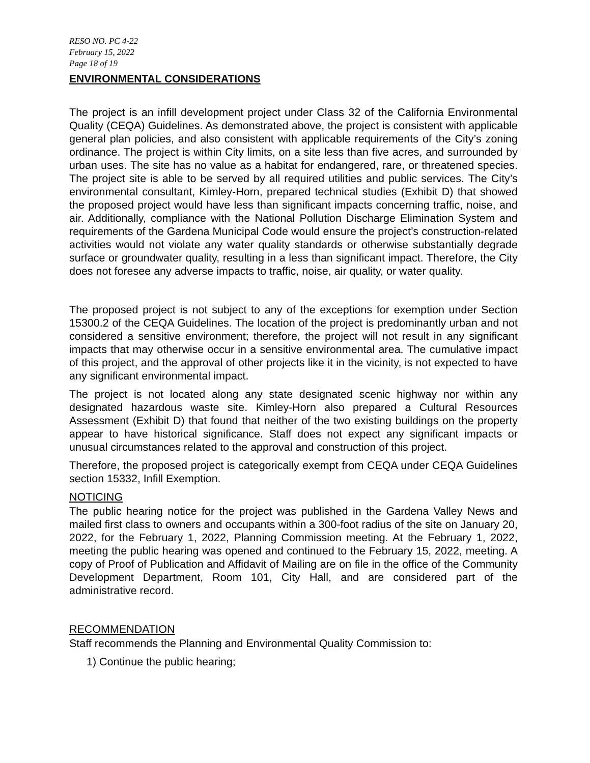RESO NO. PC 4-22
February 15, 2022
Page 18 of 19
ENVIRONMENTAL CONSIDERATIONS
The project is an infill development project under Class 32 of the California Environmental Quality (CEQA) Guidelines. As demonstrated above, the project is consistent with applicable general plan policies, and also consistent with applicable requirements of the City’s zoning ordinance. The project is within City limits, on a site less than five acres, and surrounded by urban uses. The site has no value as a habitat for endangered, rare, or threatened species. The project site is able to be served by all required utilities and public services. The City’s environmental consultant, Kimley-Horn, prepared technical studies (Exhibit D) that showed the proposed project would have less than significant impacts concerning traffic, noise, and air. Additionally, compliance with the National Pollution Discharge Elimination System and requirements of the Gardena Municipal Code would ensure the project’s construction-related activities would not violate any water quality standards or otherwise substantially degrade surface or groundwater quality, resulting in a less than significant impact. Therefore, the City does not foresee any adverse impacts to traffic, noise, air quality, or water quality.
The proposed project is not subject to any of the exceptions for exemption under Section 15300.2 of the CEQA Guidelines. The location of the project is predominantly urban and not considered a sensitive environment; therefore, the project will not result in any significant impacts that may otherwise occur in a sensitive environmental area. The cumulative impact of this project, and the approval of other projects like it in the vicinity, is not expected to have any significant environmental impact.
The project is not located along any state designated scenic highway nor within any designated hazardous waste site. Kimley-Horn also prepared a Cultural Resources Assessment (Exhibit D) that found that neither of the two existing buildings on the property appear to have historical significance. Staff does not expect any significant impacts or unusual circumstances related to the approval and construction of this project.
Therefore, the proposed project is categorically exempt from CEQA under CEQA Guidelines section 15332, Infill Exemption.
NOTICING
The public hearing notice for the project was published in the Gardena Valley News and mailed first class to owners and occupants within a 300-foot radius of the site on January 20, 2022, for the February 1, 2022, Planning Commission meeting. At the February 1, 2022, meeting the public hearing was opened and continued to the February 15, 2022, meeting. A copy of Proof of Publication and Affidavit of Mailing are on file in the office of the Community Development Department, Room 101, City Hall, and are considered part of the administrative record.
RECOMMENDATION
Staff recommends the Planning and Environmental Quality Commission to:
1) Continue the public hearing;